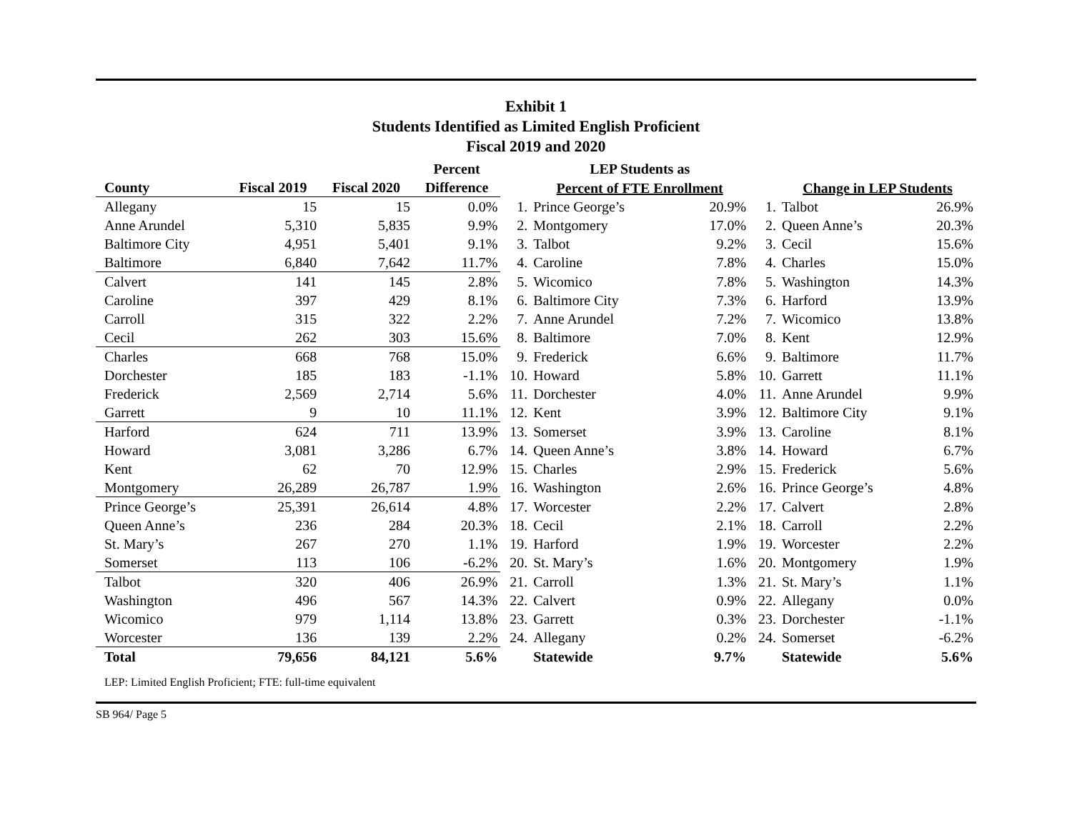Exhibit 1
Students Identified as Limited English Proficient
Fiscal 2019 and 2020
| | | | Percent | | LEP Students as | | | | |
| --- | --- | --- | --- | --- | --- | --- | --- | --- | --- |
| County | Fiscal 2019 | Fiscal 2020 | Difference | | Percent of FTE Enrollment | | | Change in LEP Students | |
| Allegany | 15 | 15 | 0.0% | 1. | Prince George’s | 20.9% | 1. | Talbot | 26.9% |
| Anne Arundel | 5,310 | 5,835 | 9.9% | 2. | Montgomery | 17.0% | 2. | Queen Anne’s | 20.3% |
| Baltimore City | 4,951 | 5,401 | 9.1% | 3. | Talbot | 9.2% | 3. | Cecil | 15.6% |
| Baltimore | 6,840 | 7,642 | 11.7% | 4. | Caroline | 7.8% | 4. | Charles | 15.0% |
| Calvert | 141 | 145 | 2.8% | 5. | Wicomico | 7.8% | 5. | Washington | 14.3% |
| Caroline | 397 | 429 | 8.1% | 6. | Baltimore City | 7.3% | 6. | Harford | 13.9% |
| Carroll | 315 | 322 | 2.2% | 7. | Anne Arundel | 7.2% | 7. | Wicomico | 13.8% |
| Cecil | 262 | 303 | 15.6% | 8. | Baltimore | 7.0% | 8. | Kent | 12.9% |
| Charles | 668 | 768 | 15.0% | 9. | Frederick | 6.6% | 9. | Baltimore | 11.7% |
| Dorchester | 185 | 183 | -1.1% | 10. | Howard | 5.8% | 10. | Garrett | 11.1% |
| Frederick | 2,569 | 2,714 | 5.6% | 11. | Dorchester | 4.0% | 11. | Anne Arundel | 9.9% |
| Garrett | 9 | 10 | 11.1% | 12. | Kent | 3.9% | 12. | Baltimore City | 9.1% |
| Harford | 624 | 711 | 13.9% | 13. | Somerset | 3.9% | 13. | Caroline | 8.1% |
| Howard | 3,081 | 3,286 | 6.7% | 14. | Queen Anne’s | 3.8% | 14. | Howard | 6.7% |
| Kent | 62 | 70 | 12.9% | 15. | Charles | 2.9% | 15. | Frederick | 5.6% |
| Montgomery | 26,289 | 26,787 | 1.9% | 16. | Washington | 2.6% | 16. | Prince George’s | 4.8% |
| Prince George’s | 25,391 | 26,614 | 4.8% | 17. | Worcester | 2.2% | 17. | Calvert | 2.8% |
| Queen Anne’s | 236 | 284 | 20.3% | 18. | Cecil | 2.1% | 18. | Carroll | 2.2% |
| St. Mary’s | 267 | 270 | 1.1% | 19. | Harford | 1.9% | 19. | Worcester | 2.2% |
| Somerset | 113 | 106 | -6.2% | 20. | St. Mary’s | 1.6% | 20. | Montgomery | 1.9% |
| Talbot | 320 | 406 | 26.9% | 21. | Carroll | 1.3% | 21. | St. Mary’s | 1.1% |
| Washington | 496 | 567 | 14.3% | 22. | Calvert | 0.9% | 22. | Allegany | 0.0% |
| Wicomico | 979 | 1,114 | 13.8% | 23. | Garrett | 0.3% | 23. | Dorchester | -1.1% |
| Worcester | 136 | 139 | 2.2% | 24. | Allegany | 0.2% | 24. | Somerset | -6.2% |
| Total | 79,656 | 84,121 | 5.6% | | Statewide | 9.7% | | Statewide | 5.6% |
LEP: Limited English Proficient; FTE: full-time equivalent
SB 964/ Page 5